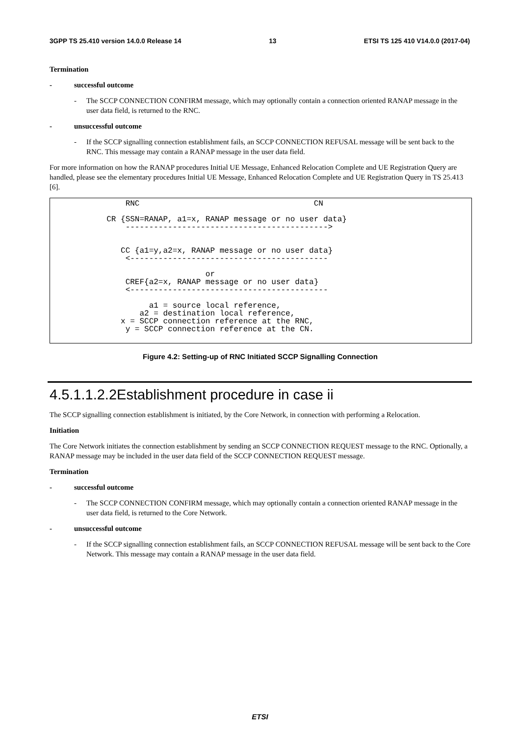3GPP TS 25.410 version 14.0.0 Release 14 13 ETSI TS 125 410 V14.0.0 (2017-04)
Termination
- successful outcome
- The SCCP CONNECTION CONFIRM message, which may optionally contain a connection oriented RANAP message in the user data field, is returned to the RNC.
- unsuccessful outcome
- If the SCCP signalling connection establishment fails, an SCCP CONNECTION REFUSAL message will be sent back to the RNC. This message may contain a RANAP message in the user data field.
For more information on how the RANAP procedures Initial UE Message, Enhanced Relocation Complete and UE Registration Query are handled, please see the elementary procedures Initial UE Message, Enhanced Relocation Complete and UE Registration Query in TS 25.413 [6].
RNC CN CR {SSN=RANAP, a1=x, RANAP message or no user data} -------------------------------------------> CC {a1=y,a2=x, RANAP message or no user data} <------------------------------------------ or CREF{a2=x, RANAP message or no user data} <------------------------------------------ a1 = source local reference, a2 = destination local reference, x = SCCP connection reference at the RNC, y = SCCP connection reference at the CN.
Figure 4.2: Setting-up of RNC Initiated SCCP Signalling Connection
4.5.1.1.2.2Establishment procedure in case ii
The SCCP signalling connection establishment is initiated, by the Core Network, in connection with performing a Relocation.
Initiation
The Core Network initiates the connection establishment by sending an SCCP CONNECTION REQUEST message to the RNC. Optionally, a RANAP message may be included in the user data field of the SCCP CONNECTION REQUEST message.
Termination
- successful outcome
- The SCCP CONNECTION CONFIRM message, which may optionally contain a connection oriented RANAP message in the user data field, is returned to the Core Network.
- unsuccessful outcome
- If the SCCP signalling connection establishment fails, an SCCP CONNECTION REFUSAL message will be sent back to the Core Network. This message may contain a RANAP message in the user data field.
ETSI